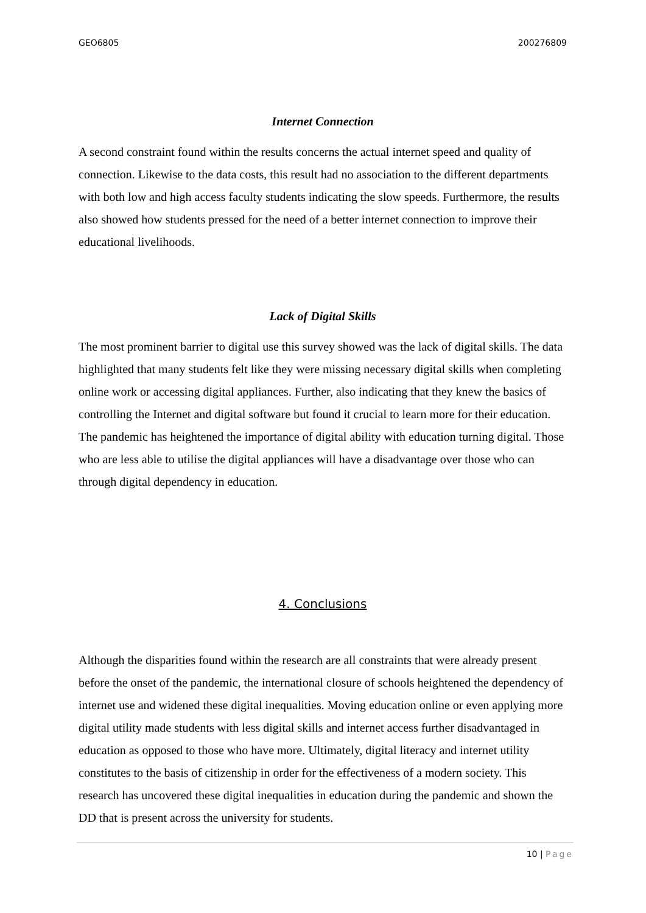GEO6805 200276809
Internet Connection
A second constraint found within the results concerns the actual internet speed and quality of connection. Likewise to the data costs, this result had no association to the different departments with both low and high access faculty students indicating the slow speeds. Furthermore, the results also showed how students pressed for the need of a better internet connection to improve their educational livelihoods.
Lack of Digital Skills
The most prominent barrier to digital use this survey showed was the lack of digital skills. The data highlighted that many students felt like they were missing necessary digital skills when completing online work or accessing digital appliances. Further, also indicating that they knew the basics of controlling the Internet and digital software but found it crucial to learn more for their education. The pandemic has heightened the importance of digital ability with education turning digital. Those who are less able to utilise the digital appliances will have a disadvantage over those who can through digital dependency in education.
4. Conclusions
Although the disparities found within the research are all constraints that were already present before the onset of the pandemic, the international closure of schools heightened the dependency of internet use and widened these digital inequalities. Moving education online or even applying more digital utility made students with less digital skills and internet access further disadvantaged in education as opposed to those who have more. Ultimately, digital literacy and internet utility constitutes to the basis of citizenship in order for the effectiveness of a modern society. This research has uncovered these digital inequalities in education during the pandemic and shown the DD that is present across the university for students.
10 | Page